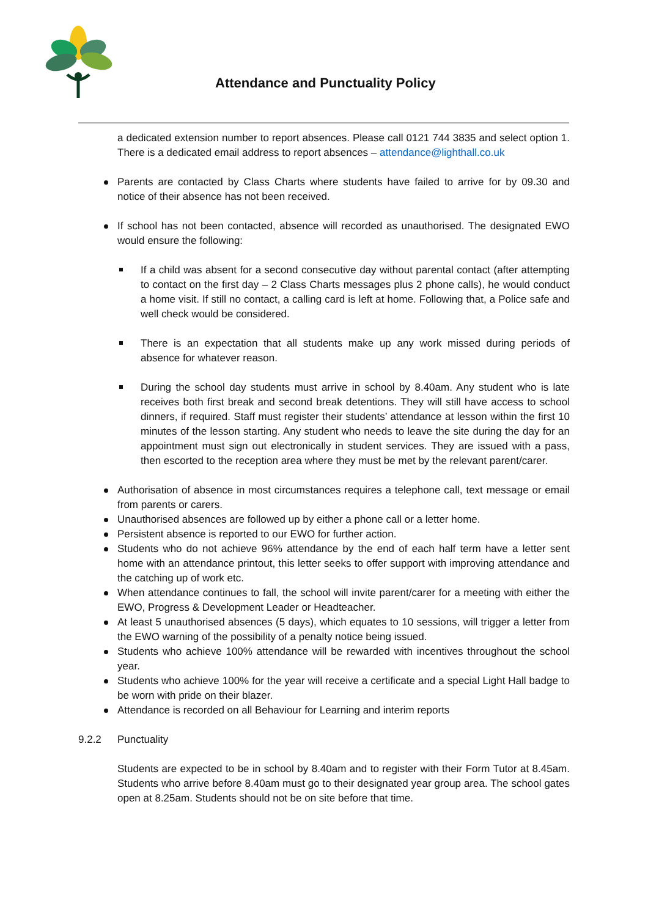Attendance and Punctuality Policy
a dedicated extension number to report absences. Please call 0121 744 3835 and select option 1. There is a dedicated email address to report absences – attendance@lighthall.co.uk
Parents are contacted by Class Charts where students have failed to arrive for by 09.30 and notice of their absence has not been received.
If school has not been contacted, absence will recorded as unauthorised. The designated EWO would ensure the following:
If a child was absent for a second consecutive day without parental contact (after attempting to contact on the first day – 2 Class Charts messages plus 2 phone calls), he would conduct a home visit. If still no contact, a calling card is left at home. Following that, a Police safe and well check would be considered.
There is an expectation that all students make up any work missed during periods of absence for whatever reason.
During the school day students must arrive in school by 8.40am. Any student who is late receives both first break and second break detentions. They will still have access to school dinners, if required. Staff must register their students’ attendance at lesson within the first 10 minutes of the lesson starting. Any student who needs to leave the site during the day for an appointment must sign out electronically in student services. They are issued with a pass, then escorted to the reception area where they must be met by the relevant parent/carer.
Authorisation of absence in most circumstances requires a telephone call, text message or email from parents or carers.
Unauthorised absences are followed up by either a phone call or a letter home.
Persistent absence is reported to our EWO for further action.
Students who do not achieve 96% attendance by the end of each half term have a letter sent home with an attendance printout, this letter seeks to offer support with improving attendance and the catching up of work etc.
When attendance continues to fall, the school will invite parent/carer for a meeting with either the EWO, Progress & Development Leader or Headteacher.
At least 5 unauthorised absences (5 days), which equates to 10 sessions, will trigger a letter from the EWO warning of the possibility of a penalty notice being issued.
Students who achieve 100% attendance will be rewarded with incentives throughout the school year.
Students who achieve 100% for the year will receive a certificate and a special Light Hall badge to be worn with pride on their blazer.
Attendance is recorded on all Behaviour for Learning and interim reports
9.2.2 Punctuality
Students are expected to be in school by 8.40am and to register with their Form Tutor at 8.45am. Students who arrive before 8.40am must go to their designated year group area. The school gates open at 8.25am. Students should not be on site before that time.